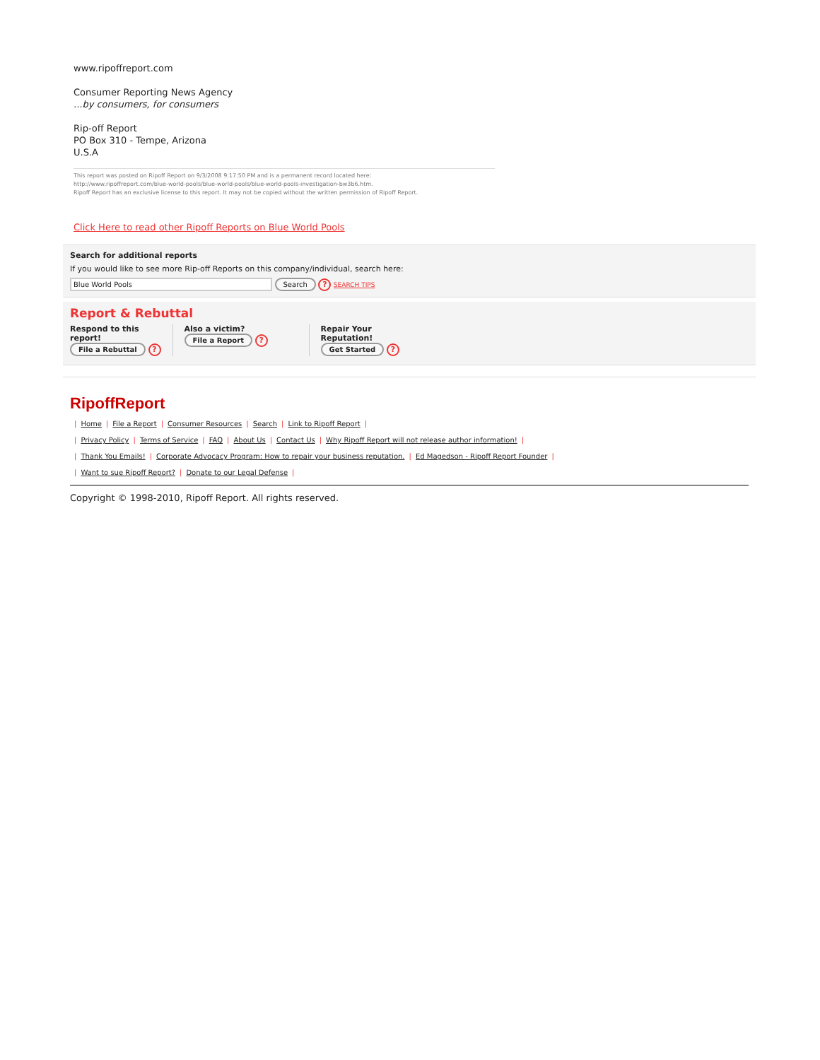www.ripoffreport.com
Consumer Reporting News Agency
...by consumers, for consumers
Rip-off Report
PO Box 310 - Tempe, Arizona
U.S.A
This report was posted on Ripoff Report on 9/3/2008 9:17:50 PM and is a permanent record located here:
http://www.ripoffreport.com/blue-world-pools/blue-world-pools/blue-world-pools-investigation-bw3b6.htm.
Ripoff Report has an exclusive license to this report. It may not be copied without the written permission of Ripoff Report.
Click Here to read other Ripoff Reports on Blue World Pools
Search for additional reports
If you would like to see more Rip-off Reports on this company/individual, search here:
Blue World Pools Search ? SEARCH TIPS
Report & Rebuttal
Respond to this
report!
File a Rebuttal ?
Also a victim?
File a Report ?
Repair Your
Reputation!
Get Started ?
RipoffReport
| Home | File a Report | Consumer Resources | Search | Link to Ripoff Report |
| Privacy Policy | Terms of Service | FAQ | About Us | Contact Us | Why Ripoff Report will not release author information! |
| Thank You Emails! | Corporate Advocacy Program: How to repair your business reputation. | Ed Magedson - Ripoff Report Founder |
| Want to sue Ripoff Report? | Donate to our Legal Defense |
Copyright © 1998-2010, Ripoff Report. All rights reserved.